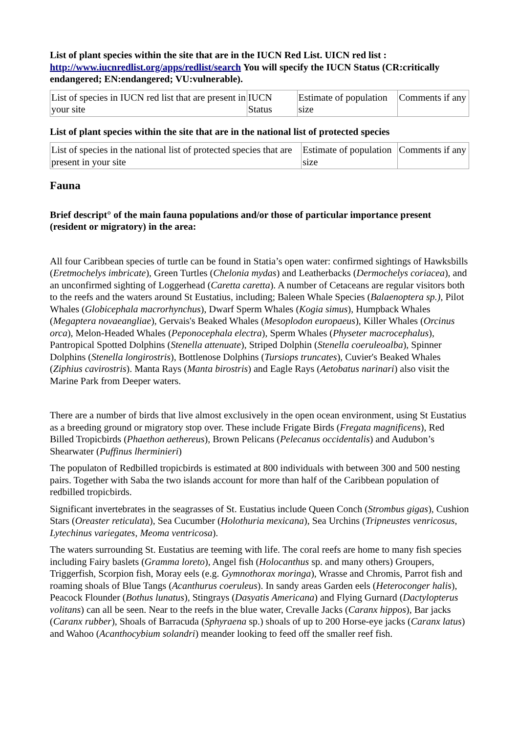List of plant species within the site that are in the IUCN Red List. UICN red list : http://www.iucnredlist.org/apps/redlist/search You will specify the IUCN Status (CR:critically endangered; EN:endangered; VU:vulnerable).
| List of species in IUCN red list that are present in your site | IUCN Status | Estimate of population size | Comments if any |
List of plant species within the site that are in the national list of protected species
| List of species in the national list of protected species that are present in your site | Estimate of population size | Comments if any |
Fauna
Brief descript° of the main fauna populations and/or those of particular importance present (resident or migratory) in the area:
All four Caribbean species of turtle can be found in Statia’s open water: confirmed sightings of Hawksbills (Eretmochelys imbricate), Green Turtles (Chelonia mydas) and Leatherbacks (Dermochelys coriacea), and an unconfirmed sighting of Loggerhead (Caretta caretta). A number of Cetaceans are regular visitors both to the reefs and the waters around St Eustatius, including; Baleen Whale Species (Balaenoptera sp.), Pilot Whales (Globicephala macrorhynchus), Dwarf Sperm Whales (Kogia simus), Humpback Whales (Megaptera novaeangliae), Gervais's Beaked Whales (Mesoplodon europaeus), Killer Whales (Orcinus orca), Melon-Headed Whales (Peponocephala electra), Sperm Whales (Physeter macrocephalus), Pantropical Spotted Dolphins (Stenella attenuate), Striped Dolphin (Stenella coeruleoalba), Spinner Dolphins (Stenella longirostris), Bottlenose Dolphins (Tursiops truncates), Cuvier's Beaked Whales (Ziphius cavirostris). Manta Rays (Manta birostris) and Eagle Rays (Aetobatus narinari) also visit the Marine Park from Deeper waters.
There are a number of birds that live almost exclusively in the open ocean environment, using St Eustatius as a breeding ground or migratory stop over. These include Frigate Birds (Fregata magnificens), Red Billed Tropicbirds (Phaethon aethereus), Brown Pelicans (Pelecanus occidentalis) and Audubon’s Shearwater (Puffinus lherminieri)
The populaton of Redbilled tropicbirds is estimated at 800 individuals with between 300 and 500 nesting pairs. Together with Saba the two islands account for more than half of the Caribbean population of redbilled tropicbirds.
Significant invertebrates in the seagrasses of St. Eustatius include Queen Conch (Strombus gigas), Cushion Stars (Oreaster reticulata), Sea Cucumber (Holothuria mexicana), Sea Urchins (Tripneustes venricosus, Lytechinus variegates, Meoma ventricosa).
The waters surrounding St. Eustatius are teeming with life. The coral reefs are home to many fish species including Fairy baslets (Gramma loreto), Angel fish (Holocanthus sp. and many others) Groupers, Triggerfish, Scorpion fish, Moray eels (e.g. Gymnothorax moringa), Wrasse and Chromis, Parrot fish and roaming shoals of Blue Tangs (Acanthurus coeruleus). In sandy areas Garden eels (Heteroconger halis), Peacock Flounder (Bothus lunatus), Stingrays (Dasyatis Americana) and Flying Gurnard (Dactylopterus volitans) can all be seen. Near to the reefs in the blue water, Crevalle Jacks (Caranx hippos), Bar jacks (Caranx rubber), Shoals of Barracuda (Sphyraena sp.) shoals of up to 200 Horse-eye jacks (Caranx latus) and Wahoo (Acanthocybium solandri) meander looking to feed off the smaller reef fish.